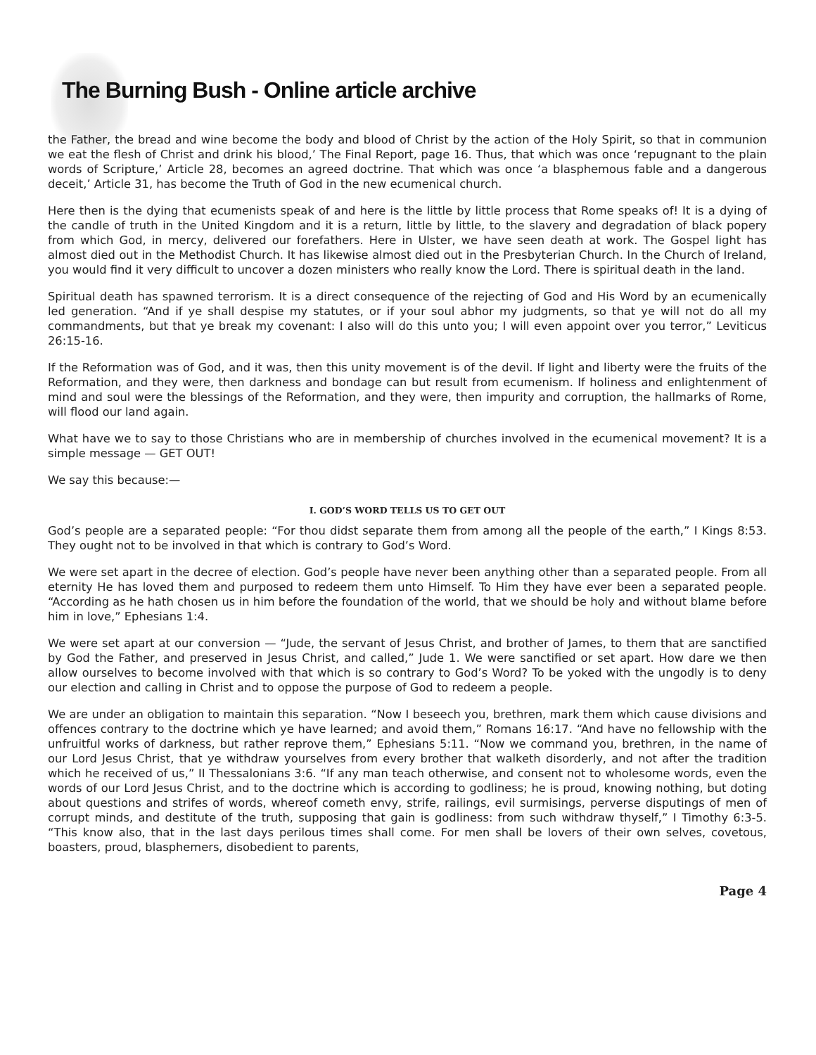The Burning Bush - Online article archive
the Father, the bread and wine become the body and blood of Christ by the action of the Holy Spirit, so that in communion we eat the flesh of Christ and drink his blood,’ The Final Report, page 16. Thus, that which was once ‘repugnant to the plain words of Scripture,’ Article 28, becomes an agreed doctrine. That which was once ‘a blasphemous fable and a dangerous deceit,’ Article 31, has become the Truth of God in the new ecumenical church.
Here then is the dying that ecumenists speak of and here is the little by little process that Rome speaks of! It is a dying of the candle of truth in the United Kingdom and it is a return, little by little, to the slavery and degradation of black popery from which God, in mercy, delivered our forefathers. Here in Ulster, we have seen death at work. The Gospel light has almost died out in the Methodist Church. It has likewise almost died out in the Presbyterian Church. In the Church of Ireland, you would find it very difficult to uncover a dozen ministers who really know the Lord. There is spiritual death in the land.
Spiritual death has spawned terrorism. It is a direct consequence of the rejecting of God and His Word by an ecumenically led generation. “And if ye shall despise my statutes, or if your soul abhor my judgments, so that ye will not do all my commandments, but that ye break my covenant: I also will do this unto you; I will even appoint over you terror,” Leviticus 26:15-16.
If the Reformation was of God, and it was, then this unity movement is of the devil. If light and liberty were the fruits of the Reformation, and they were, then darkness and bondage can but result from ecumenism. If holiness and enlightenment of mind and soul were the blessings of the Reformation, and they were, then impurity and corruption, the hallmarks of Rome, will flood our land again.
What have we to say to those Christians who are in membership of churches involved in the ecumenical movement? It is a simple message — GET OUT!
We say this because:—
I. GOD’S WORD TELLS US TO GET OUT
God’s people are a separated people: “For thou didst separate them from among all the people of the earth,” I Kings 8:53. They ought not to be involved in that which is contrary to God’s Word.
We were set apart in the decree of election. God’s people have never been anything other than a separated people. From all eternity He has loved them and purposed to redeem them unto Himself. To Him they have ever been a separated people. “According as he hath chosen us in him before the foundation of the world, that we should be holy and without blame before him in love,” Ephesians 1:4.
We were set apart at our conversion — “Jude, the servant of Jesus Christ, and brother of James, to them that are sanctified by God the Father, and preserved in Jesus Christ, and called,” Jude 1. We were sanctified or set apart. How dare we then allow ourselves to become involved with that which is so contrary to God’s Word? To be yoked with the ungodly is to deny our election and calling in Christ and to oppose the purpose of God to redeem a people.
We are under an obligation to maintain this separation. “Now I beseech you, brethren, mark them which cause divisions and offences contrary to the doctrine which ye have learned; and avoid them,” Romans 16:17. “And have no fellowship with the unfruitful works of darkness, but rather reprove them,” Ephesians 5:11. “Now we command you, brethren, in the name of our Lord Jesus Christ, that ye withdraw yourselves from every brother that walketh disorderly, and not after the tradition which he received of us,” II Thessalonians 3:6. “If any man teach otherwise, and consent not to wholesome words, even the words of our Lord Jesus Christ, and to the doctrine which is according to godliness; he is proud, knowing nothing, but doting about questions and strifes of words, whereof cometh envy, strife, railings, evil surmisings, perverse disputings of men of corrupt minds, and destitute of the truth, supposing that gain is godliness: from such withdraw thyself,” I Timothy 6:3-5. “This know also, that in the last days perilous times shall come. For men shall be lovers of their own selves, covetous, boasters, proud, blasphemers, disobedient to parents,
Page 4